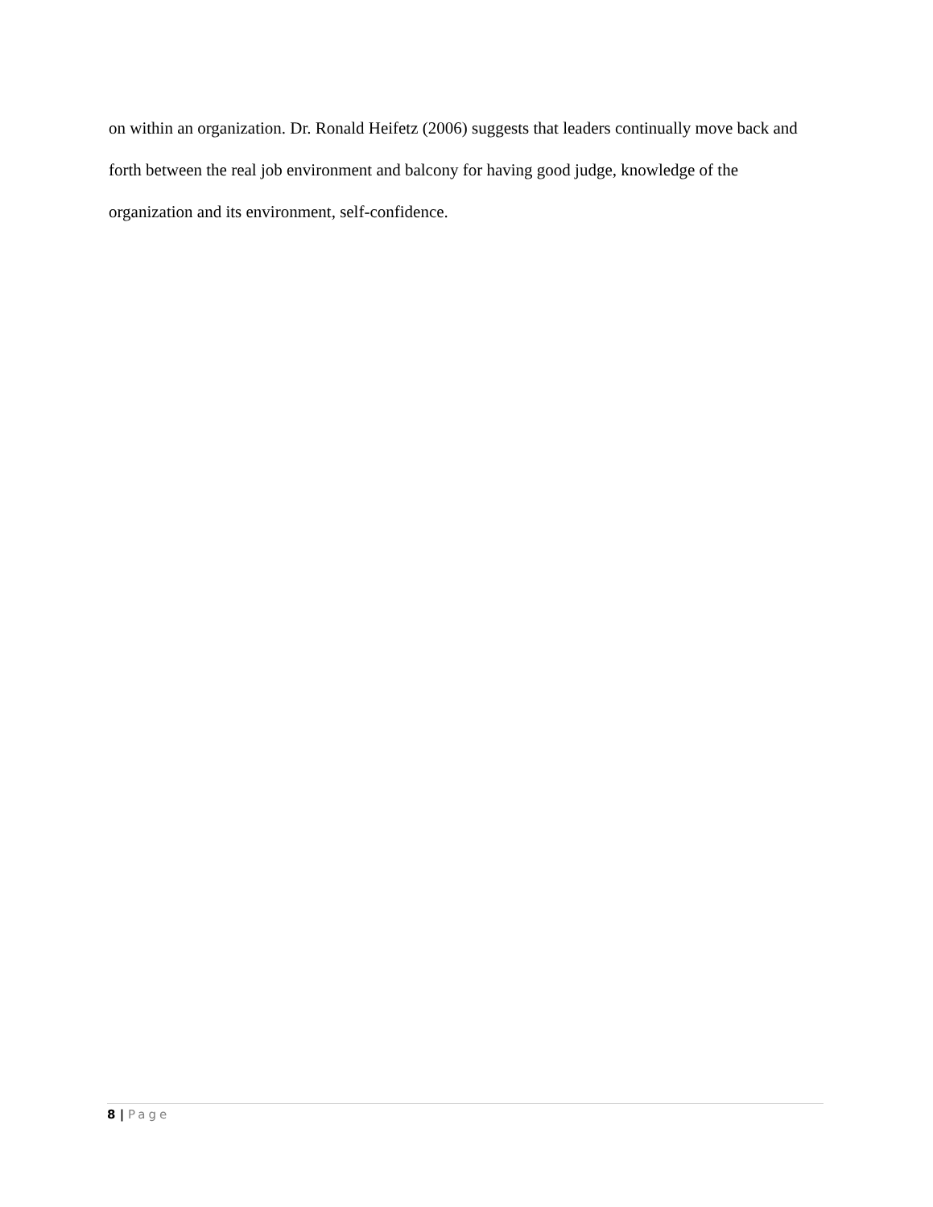on within an organization. Dr. Ronald Heifetz (2006) suggests that leaders continually move back and forth between the real job environment and balcony for having good judge, knowledge of the organization and its environment, self-confidence.
8 | Page